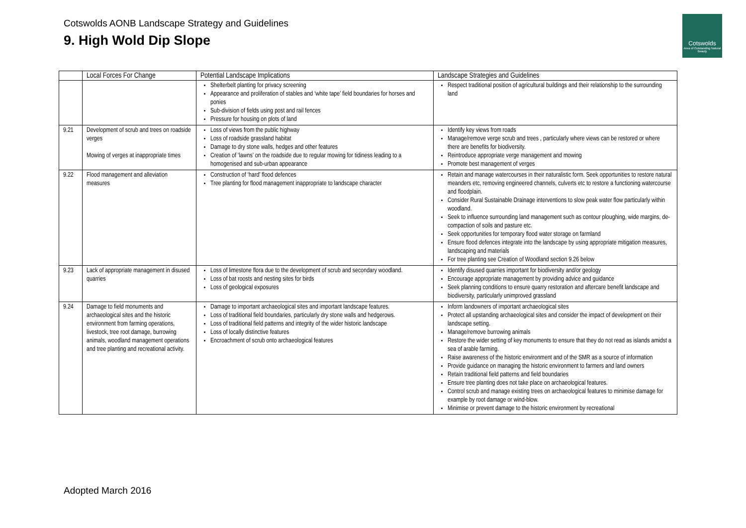Cotswolds AONB Landscape Strategy and Guidelines
9. High Wold Dip Slope
Cotswolds
Area of Outstanding Natural Beauty
| | Local Forces For Change | Potential Landscape Implications | Landscape Strategies and Guidelines |
| --- | --- | --- | --- |
| | | Shelterbelt planting for privacy screening Appearance and proliferation of stables and ‘white tape’ field boundaries for horses and ponies Sub-division of fields using post and rail fences Pressure for housing on plots of land | Respect traditional position of agricultural buildings and their relationship to the surrounding land |
| 9.21 | Development of scrub and trees on roadside verges Mowing of verges at inappropriate times | Loss of views from the public highway Loss of roadside grassland habitat Damage to dry stone walls, hedges and other features Creation of ‘lawns’ on the roadside due to regular mowing for tidiness leading to a homogenised and sub-urban appearance | Identify key views from roads Manage/remove verge scrub and trees , particularly where views can be restored or where there are benefits for biodiversity. Reintroduce appropriate verge management and mowing Promote best management of verges |
| 9.22 | Flood management and alleviation measures | Construction of ‘hard’ flood defences Tree planting for flood management inappropriate to landscape character | Retain and manage watercourses in their naturalistic form. Seek opportunities to restore natural meanders etc, removing engineered channels, culverts etc to restore a functioning watercourse and floodplain. Consider Rural Sustainable Drainage interventions to slow peak water flow particularly within woodland. Seek to influence surrounding land management such as contour ploughing, wide margins, de-compaction of soils and pasture etc. Seek opportunities for temporary flood water storage on farmland Ensure flood defences integrate into the landscape by using appropriate mitigation measures, landscaping and materials For tree planting see Creation of Woodland section 9.26 below |
| 9.23 | Lack of appropriate management in disused quarries | Loss of limestone flora due to the development of scrub and secondary woodland. Loss of bat roosts and nesting sites for birds Loss of geological exposures | Identify disused quarries important for biodiversity and/or geology Encourage appropriate management by providing advice and guidance Seek planning conditions to ensure quarry restoration and aftercare benefit landscape and biodiversity, particularly unimproved grassland |
| 9.24 | Damage to field monuments and archaeological sites and the historic environment from farming operations, livestock, tree root damage, burrowing animals, woodland management operations and tree planting and recreational activity. | Damage to important archaeological sites and important landscape features. Loss of traditional field boundaries, particularly dry stone walls and hedgerows. Loss of traditional field patterns and integrity of the wider historic landscape Loss of locally distinctive features Encroachment of scrub onto archaeological features | Inform landowners of important archaeological sites Protect all upstanding archaeological sites and consider the impact of development on their landscape setting. Manage/remove burrowing animals Restore the wider setting of key monuments to ensure that they do not read as islands amidst a sea of arable farming. Raise awareness of the historic environment and of the SMR as a source of information Provide guidance on managing the historic environment to farmers and land owners Retain traditional field patterns and field boundaries Ensure tree planting does not take place on archaeological features. Control scrub and manage existing trees on archaeological features to minimise damage for example by root damage or wind-blow. Minimise or prevent damage to the historic environment by recreational |
Adopted March 2016